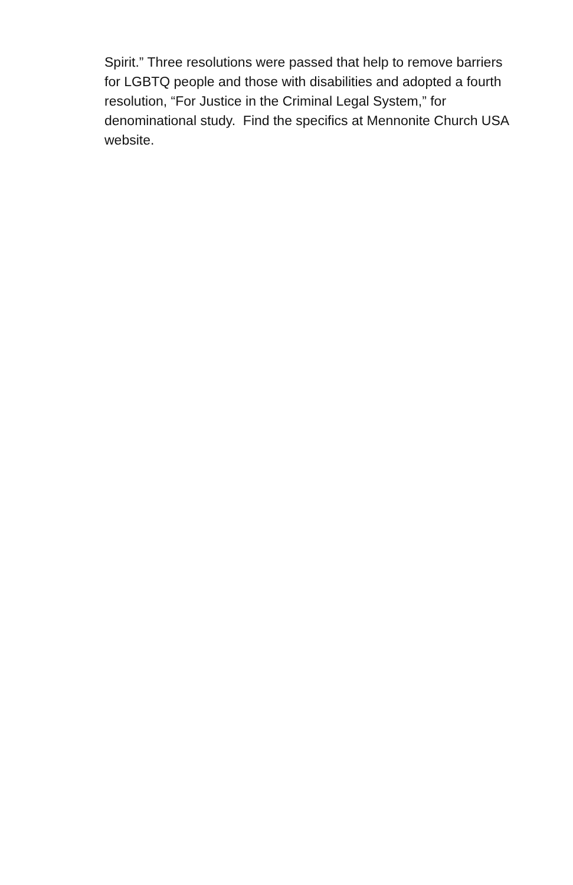Spirit.” Three resolutions were passed that help to remove barriers for LGBTQ people and those with disabilities and adopted a fourth resolution, “For Justice in the Criminal Legal System,” for denominational study. Find the specifics at Mennonite Church USA website.